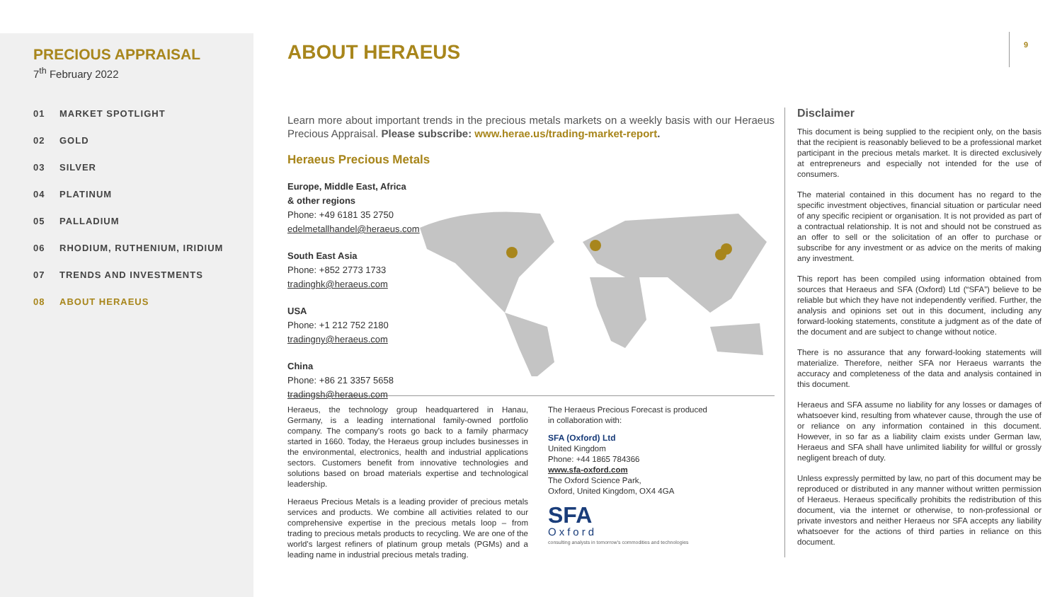PRECIOUS APPRAISAL
7<sup>th</sup> February 2022
01 MARKET SPOTLIGHT
02 GOLD
03 SILVER
04 PLATINUM
05 PALLADIUM
06 RHODIUM, RUTHENIUM, IRIDIUM
07 TRENDS AND INVESTMENTS
08 ABOUT HERAEUS
9
ABOUT HERAEUS
Learn more about important trends in the precious metals markets on a weekly basis with our Heraeus Precious Appraisal. Please subscribe: www.herae.us/trading-market-report.
Heraeus Precious Metals
Europe, Middle East, Africa & other regions
Phone: +49 6181 35 2750
edelmetallhandel@heraeus.com
South East Asia
Phone: +852 2773 1733
tradinghk@heraeus.com
USA
Phone: +1 212 752 2180
tradingny@heraeus.com
China
Phone: +86 21 3357 5658
tradingsh@heraeus.com
Heraeus, the technology group headquartered in Hanau, Germany, is a leading international family-owned portfolio company. The company's roots go back to a family pharmacy started in 1660. Today, the Heraeus group includes businesses in the environmental, electronics, health and industrial applications sectors. Customers benefit from innovative technologies and solutions based on broad materials expertise and technological leadership.
Heraeus Precious Metals is a leading provider of precious metals services and products. We combine all activities related to our comprehensive expertise in the precious metals loop – from trading to precious metals products to recycling. We are one of the world's largest refiners of platinum group metals (PGMs) and a leading name in industrial precious metals trading.
The Heraeus Precious Forecast is produced
in collaboration with:
SFA (Oxford) Ltd
United Kingdom
Phone: +44 1865 784366
www.sfa-oxford.com
The Oxford Science Park,
Oxford, United Kingdom, OX4 4GA
SFA
Oxford
consulting analysts in tomorrow's commodities and technologies
Disclaimer
This document is being supplied to the recipient only, on the basis that the recipient is reasonably believed to be a professional market participant in the precious metals market. It is directed exclusively at entrepreneurs and especially not intended for the use of consumers.
The material contained in this document has no regard to the specific investment objectives, financial situation or particular need of any specific recipient or organisation. It is not provided as part of a contractual relationship. It is not and should not be construed as an offer to sell or the solicitation of an offer to purchase or subscribe for any investment or as advice on the merits of making any investment.
This report has been compiled using information obtained from sources that Heraeus and SFA (Oxford) Ltd (“SFA”) believe to be reliable but which they have not independently verified. Further, the analysis and opinions set out in this document, including any forward-looking statements, constitute a judgment as of the date of the document and are subject to change without notice.
There is no assurance that any forward-looking statements will materialize. Therefore, neither SFA nor Heraeus warrants the accuracy and completeness of the data and analysis contained in this document.
Heraeus and SFA assume no liability for any losses or damages of whatsoever kind, resulting from whatever cause, through the use of or reliance on any information contained in this document. However, in so far as a liability claim exists under German law, Heraeus and SFA shall have unlimited liability for willful or grossly negligent breach of duty.
Unless expressly permitted by law, no part of this document may be reproduced or distributed in any manner without written permission of Heraeus. Heraeus specifically prohibits the redistribution of this document, via the internet or otherwise, to non-professional or private investors and neither Heraeus nor SFA accepts any liability whatsoever for the actions of third parties in reliance on this document.